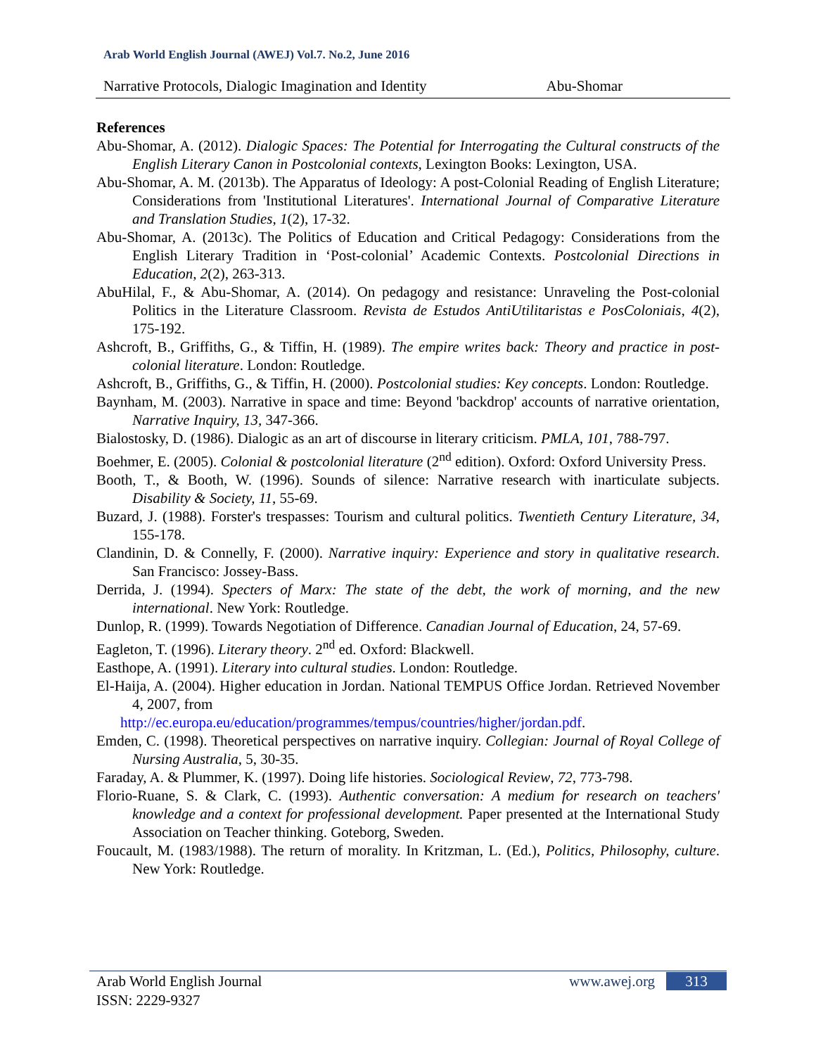Arab World English Journal (AWEJ) Vol.7. No.2, June 2016
Narrative Protocols, Dialogic Imagination and Identity Abu-Shomar
References
Abu-Shomar, A. (2012). Dialogic Spaces: The Potential for Interrogating the Cultural constructs of the English Literary Canon in Postcolonial contexts, Lexington Books: Lexington, USA.
Abu-Shomar, A. M. (2013b). The Apparatus of Ideology: A post-Colonial Reading of English Literature; Considerations from 'Institutional Literatures'. International Journal of Comparative Literature and Translation Studies, 1(2), 17-32.
Abu-Shomar, A. (2013c). The Politics of Education and Critical Pedagogy: Considerations from the English Literary Tradition in ‘Post-colonial’ Academic Contexts. Postcolonial Directions in Education, 2(2), 263-313.
AbuHilal, F., & Abu-Shomar, A. (2014). On pedagogy and resistance: Unraveling the Post-colonial Politics in the Literature Classroom. Revista de Estudos AntiUtilitaristas e PosColoniais, 4(2), 175-192.
Ashcroft, B., Griffiths, G., & Tiffin, H. (1989). The empire writes back: Theory and practice in post-colonial literature. London: Routledge.
Ashcroft, B., Griffiths, G., & Tiffin, H. (2000). Postcolonial studies: Key concepts. London: Routledge.
Baynham, M. (2003). Narrative in space and time: Beyond 'backdrop' accounts of narrative orientation, Narrative Inquiry, 13, 347-366.
Bialostosky, D. (1986). Dialogic as an art of discourse in literary criticism. PMLA, 101, 788-797.
Boehmer, E. (2005). Colonial & postcolonial literature (2<sup>nd</sup> edition). Oxford: Oxford University Press.
Booth, T., & Booth, W. (1996). Sounds of silence: Narrative research with inarticulate subjects. Disability & Society, 11, 55-69.
Buzard, J. (1988). Forster's trespasses: Tourism and cultural politics. Twentieth Century Literature, 34, 155-178.
Clandinin, D. & Connelly, F. (2000). Narrative inquiry: Experience and story in qualitative research. San Francisco: Jossey-Bass.
Derrida, J. (1994). Specters of Marx: The state of the debt, the work of morning, and the new international. New York: Routledge.
Dunlop, R. (1999). Towards Negotiation of Difference. Canadian Journal of Education, 24, 57-69.
Eagleton, T. (1996). Literary theory. 2<sup>nd</sup> ed. Oxford: Blackwell.
Easthope, A. (1991). Literary into cultural studies. London: Routledge.
El-Haija, A. (2004). Higher education in Jordan. National TEMPUS Office Jordan. Retrieved November 4, 2007, from
http://ec.europa.eu/education/programmes/tempus/countries/higher/jordan.pdf.
Emden, C. (1998). Theoretical perspectives on narrative inquiry. Collegian: Journal of Royal College of Nursing Australia, 5, 30-35.
Faraday, A. & Plummer, K. (1997). Doing life histories. Sociological Review, 72, 773-798.
Florio-Ruane, S. & Clark, C. (1993). Authentic conversation: A medium for research on teachers' knowledge and a context for professional development. Paper presented at the International Study Association on Teacher thinking. Goteborg, Sweden.
Foucault, M. (1983/1988). The return of morality. In Kritzman, L. (Ed.), Politics, Philosophy, culture. New York: Routledge.
Arab World English Journal
www.awej.org 313
ISSN: 2229-9327